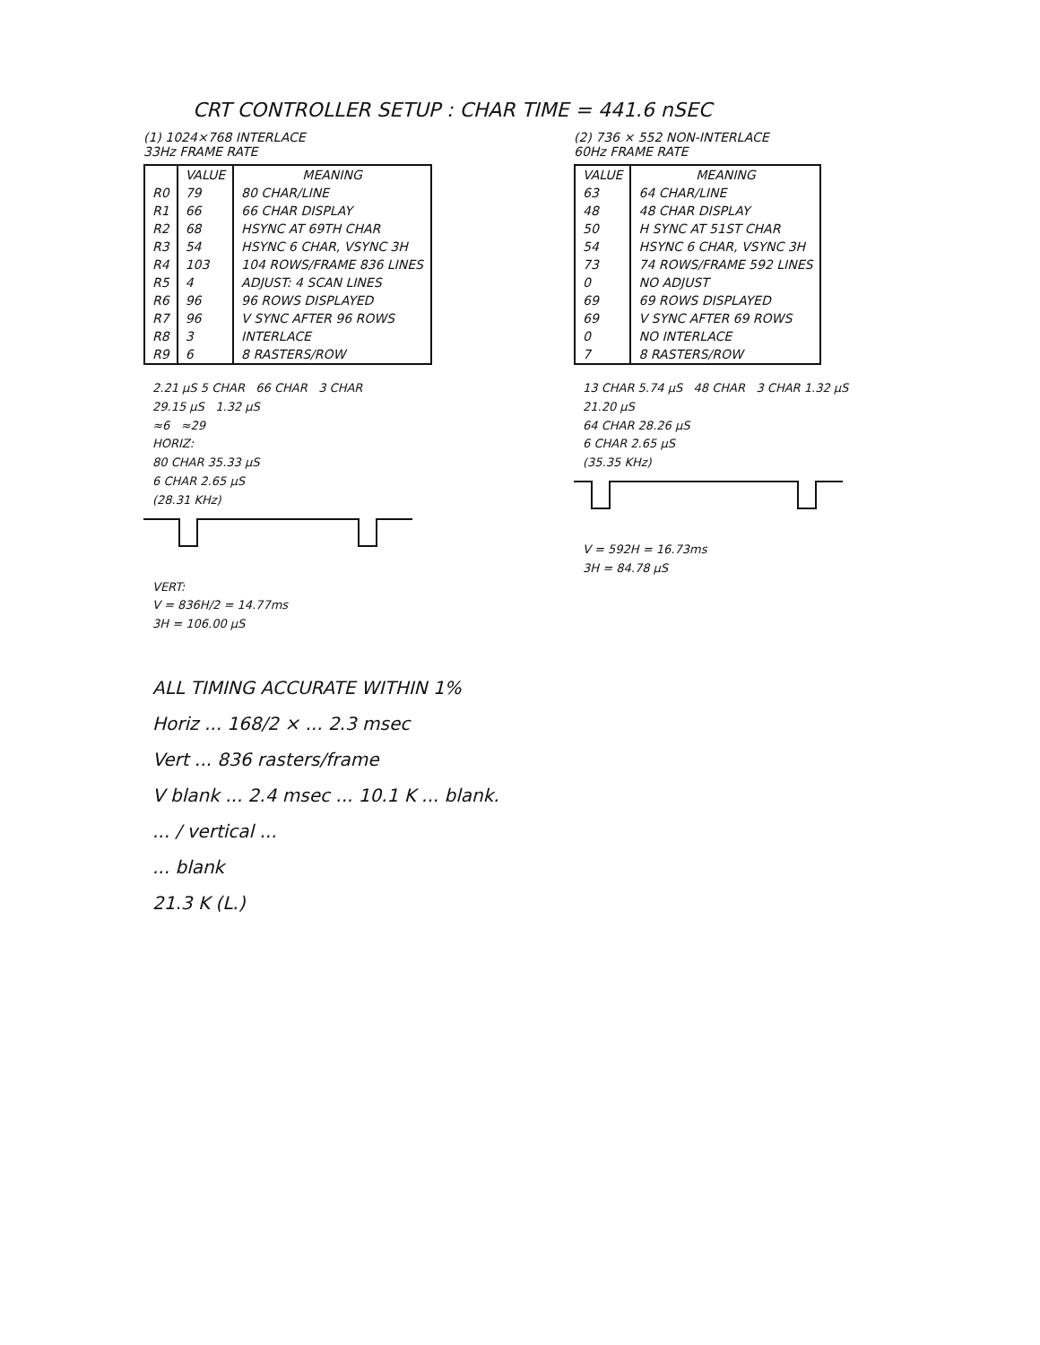CRT CONTROLLER SETUP : CHAR TIME = 441.6 nSEC
(1) 1024×768 INTERLACE
33Hz FRAME RATE
| | VALUE | MEANING |
| --- | --- | --- |
| R0 | 79 | 80 CHAR/LINE |
| R1 | 66 | 66 CHAR DISPLAY |
| R2 | 68 | HSYNC AT 69TH CHAR |
| R3 | 54 | HSYNC 6 CHAR, VSYNC 3H |
| R4 | 103 | 104 ROWS/FRAME 836 LINES |
| R5 | 4 | ADJUST: 4 SCAN LINES |
| R6 | 96 | 96 ROWS DISPLAYED |
| R7 | 96 | V SYNC AFTER 96 ROWS |
| R8 | 3 | INTERLACE |
| R9 | 6 | 8 RASTERS/ROW |
2.21 µS 5 CHAR 66 CHAR 3 CHAR
29.15 µS 1.32 µS
≈6 ≈29
HORIZ:
80 CHAR 35.33 µS
6 CHAR 2.65 µS
(28.31 KHz)
VERT:
V = 836H/2 = 14.77ms
3H = 106.00 µS
(2) 736 × 552 NON-INTERLACE
60Hz FRAME RATE
| VALUE | MEANING |
| --- | --- |
| 63 | 64 CHAR/LINE |
| 48 | 48 CHAR DISPLAY |
| 50 | H SYNC AT 51ST CHAR |
| 54 | HSYNC 6 CHAR, VSYNC 3H |
| 73 | 74 ROWS/FRAME 592 LINES |
| 0 | NO ADJUST |
| 69 | 69 ROWS DISPLAYED |
| 69 | V SYNC AFTER 69 ROWS |
| 0 | NO INTERLACE |
| 7 | 8 RASTERS/ROW |
13 CHAR 5.74 µS 48 CHAR 3 CHAR 1.32 µS
21.20 µS
64 CHAR 28.26 µS
6 CHAR 2.65 µS
(35.35 KHz)
V = 592H = 16.73ms
3H = 84.78 µS
ALL TIMING ACCURATE WITHIN 1%
Horiz ... 168/2 × ... 2.3 msec
Vert ... 836 rasters/frame
V blank ... 2.4 msec ... 10.1 K ... blank.
... / vertical ...
... blank
21.3 K (L.)